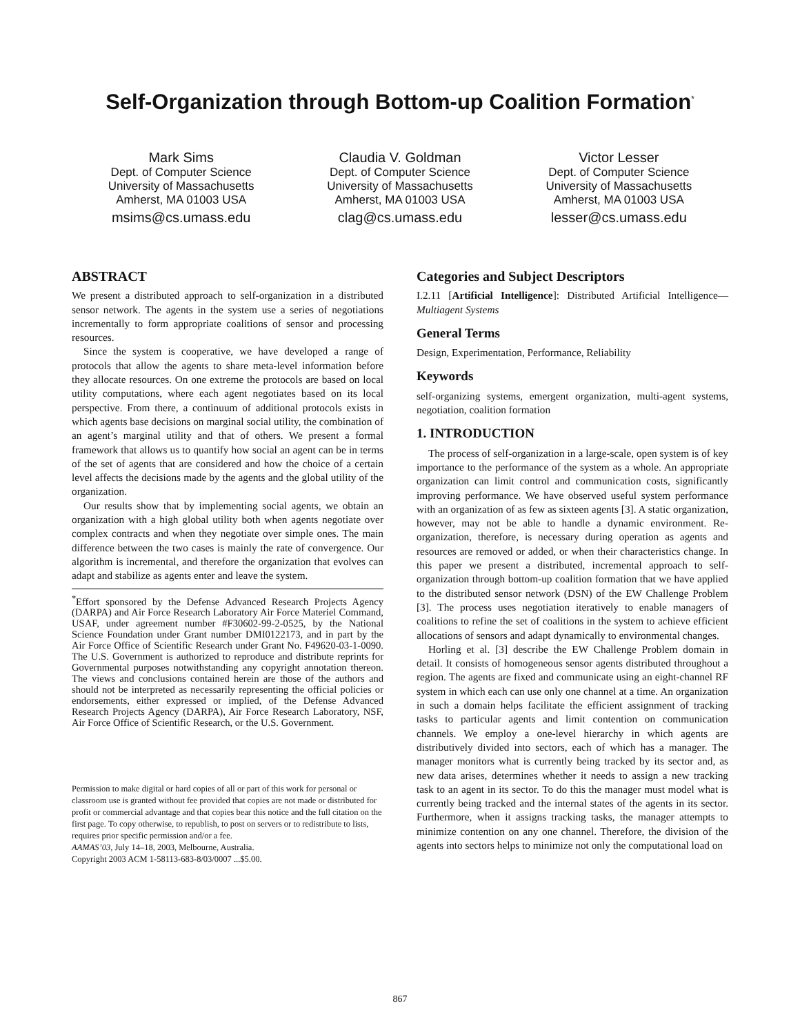Self-Organization through Bottom-up Coalition Formation<sup>*</sup>
Mark Sims
Dept. of Computer Science
University of Massachusetts
Amherst, MA 01003 USA
msims@cs.umass.edu
Claudia V. Goldman
Dept. of Computer Science
University of Massachusetts
Amherst, MA 01003 USA
clag@cs.umass.edu
Victor Lesser
Dept. of Computer Science
University of Massachusetts
Amherst, MA 01003 USA
lesser@cs.umass.edu
ABSTRACT
We present a distributed approach to self-organization in a distributed sensor network. The agents in the system use a series of negotiations incrementally to form appropriate coalitions of sensor and processing resources.
Since the system is cooperative, we have developed a range of protocols that allow the agents to share meta-level information before they allocate resources. On one extreme the protocols are based on local utility computations, where each agent negotiates based on its local perspective. From there, a continuum of additional protocols exists in which agents base decisions on marginal social utility, the combination of an agent’s marginal utility and that of others. We present a formal framework that allows us to quantify how social an agent can be in terms of the set of agents that are considered and how the choice of a certain level affects the decisions made by the agents and the global utility of the organization.
Our results show that by implementing social agents, we obtain an organization with a high global utility both when agents negotiate over complex contracts and when they negotiate over simple ones. The main difference between the two cases is mainly the rate of convergence. Our algorithm is incremental, and therefore the organization that evolves can adapt and stabilize as agents enter and leave the system.
<sup>*</sup> Effort sponsored by the Defense Advanced Research Projects Agency (DARPA) and Air Force Research Laboratory Air Force Materiel Command, USAF, under agreement number #F30602-99-2-0525, by the National Science Foundation under Grant number DMI0122173, and in part by the Air Force Office of Scientific Research under Grant No. F49620-03-1-0090. The U.S. Government is authorized to reproduce and distribute reprints for Governmental purposes notwithstanding any copyright annotation thereon. The views and conclusions contained herein are those of the authors and should not be interpreted as necessarily representing the official policies or endorsements, either expressed or implied, of the Defense Advanced Research Projects Agency (DARPA), Air Force Research Laboratory, NSF, Air Force Office of Scientific Research, or the U.S. Government.
Permission to make digital or hard copies of all or part of this work for personal or classroom use is granted without fee provided that copies are not made or distributed for profit or commercial advantage and that copies bear this notice and the full citation on the first page. To copy otherwise, to republish, to post on servers or to redistribute to lists, requires prior specific permission and/or a fee.
AAMAS’03, July 14–18, 2003, Melbourne, Australia.
Copyright 2003 ACM 1-58113-683-8/03/0007 ...$5.00.
Categories and Subject Descriptors
I.2.11 [Artificial Intelligence]: Distributed Artificial Intelligence—Multiagent Systems
General Terms
Design, Experimentation, Performance, Reliability
Keywords
self-organizing systems, emergent organization, multi-agent systems, negotiation, coalition formation
1. INTRODUCTION
The process of self-organization in a large-scale, open system is of key importance to the performance of the system as a whole. An appropriate organization can limit control and communication costs, significantly improving performance. We have observed useful system performance with an organization of as few as sixteen agents [3]. A static organization, however, may not be able to handle a dynamic environment. Re-organization, therefore, is necessary during operation as agents and resources are removed or added, or when their characteristics change. In this paper we present a distributed, incremental approach to self-organization through bottom-up coalition formation that we have applied to the distributed sensor network (DSN) of the EW Challenge Problem [3]. The process uses negotiation iteratively to enable managers of coalitions to refine the set of coalitions in the system to achieve efficient allocations of sensors and adapt dynamically to environmental changes.
Horling et al. [3] describe the EW Challenge Problem domain in detail. It consists of homogeneous sensor agents distributed throughout a region. The agents are fixed and communicate using an eight-channel RF system in which each can use only one channel at a time. An organization in such a domain helps facilitate the efficient assignment of tracking tasks to particular agents and limit contention on communication channels. We employ a one-level hierarchy in which agents are distributively divided into sectors, each of which has a manager. The manager monitors what is currently being tracked by its sector and, as new data arises, determines whether it needs to assign a new tracking task to an agent in its sector. To do this the manager must model what is currently being tracked and the internal states of the agents in its sector. Furthermore, when it assigns tracking tasks, the manager attempts to minimize contention on any one channel. Therefore, the division of the agents into sectors helps to minimize not only the computational load on
867